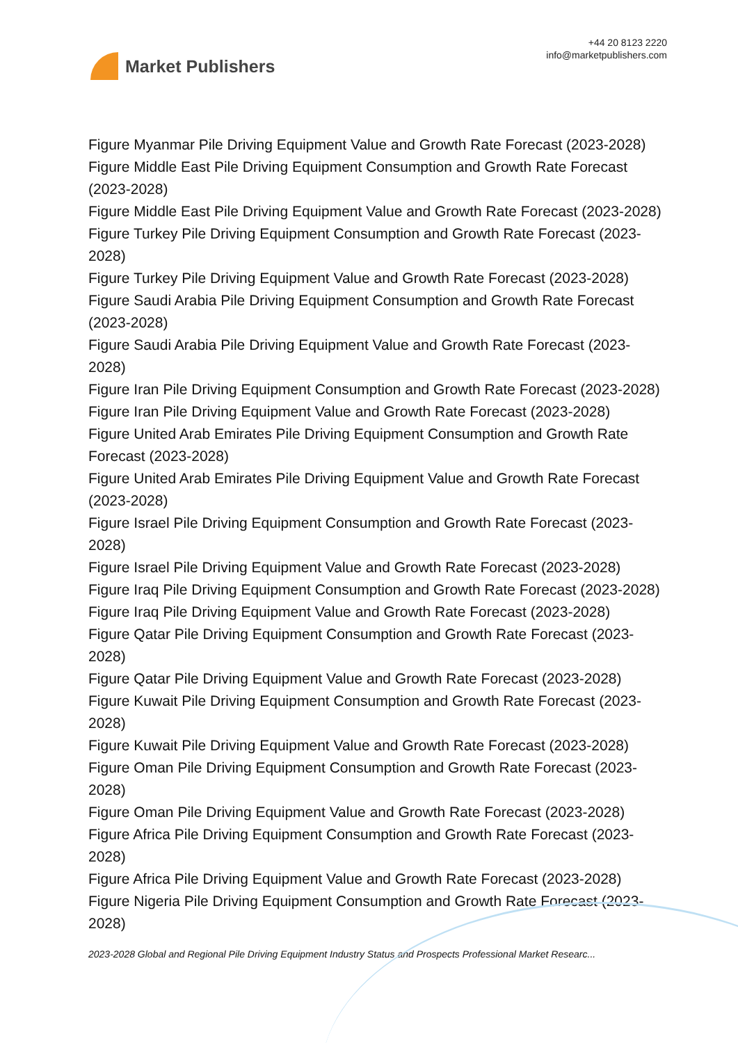Market Publishers
+44 20 8123 2220
info@marketpublishers.com
Figure Myanmar Pile Driving Equipment Value and Growth Rate Forecast (2023-2028)
Figure Middle East Pile Driving Equipment Consumption and Growth Rate Forecast (2023-2028)
Figure Middle East Pile Driving Equipment Value and Growth Rate Forecast (2023-2028)
Figure Turkey Pile Driving Equipment Consumption and Growth Rate Forecast (2023-2028)
Figure Turkey Pile Driving Equipment Value and Growth Rate Forecast (2023-2028)
Figure Saudi Arabia Pile Driving Equipment Consumption and Growth Rate Forecast (2023-2028)
Figure Saudi Arabia Pile Driving Equipment Value and Growth Rate Forecast (2023-2028)
Figure Iran Pile Driving Equipment Consumption and Growth Rate Forecast (2023-2028)
Figure Iran Pile Driving Equipment Value and Growth Rate Forecast (2023-2028)
Figure United Arab Emirates Pile Driving Equipment Consumption and Growth Rate Forecast (2023-2028)
Figure United Arab Emirates Pile Driving Equipment Value and Growth Rate Forecast (2023-2028)
Figure Israel Pile Driving Equipment Consumption and Growth Rate Forecast (2023-2028)
Figure Israel Pile Driving Equipment Value and Growth Rate Forecast (2023-2028)
Figure Iraq Pile Driving Equipment Consumption and Growth Rate Forecast (2023-2028)
Figure Iraq Pile Driving Equipment Value and Growth Rate Forecast (2023-2028)
Figure Qatar Pile Driving Equipment Consumption and Growth Rate Forecast (2023-2028)
Figure Qatar Pile Driving Equipment Value and Growth Rate Forecast (2023-2028)
Figure Kuwait Pile Driving Equipment Consumption and Growth Rate Forecast (2023-2028)
Figure Kuwait Pile Driving Equipment Value and Growth Rate Forecast (2023-2028)
Figure Oman Pile Driving Equipment Consumption and Growth Rate Forecast (2023-2028)
Figure Oman Pile Driving Equipment Value and Growth Rate Forecast (2023-2028)
Figure Africa Pile Driving Equipment Consumption and Growth Rate Forecast (2023-2028)
Figure Africa Pile Driving Equipment Value and Growth Rate Forecast (2023-2028)
Figure Nigeria Pile Driving Equipment Consumption and Growth Rate Forecast (2023-2028)
2023-2028 Global and Regional Pile Driving Equipment Industry Status and Prospects Professional Market Researc...